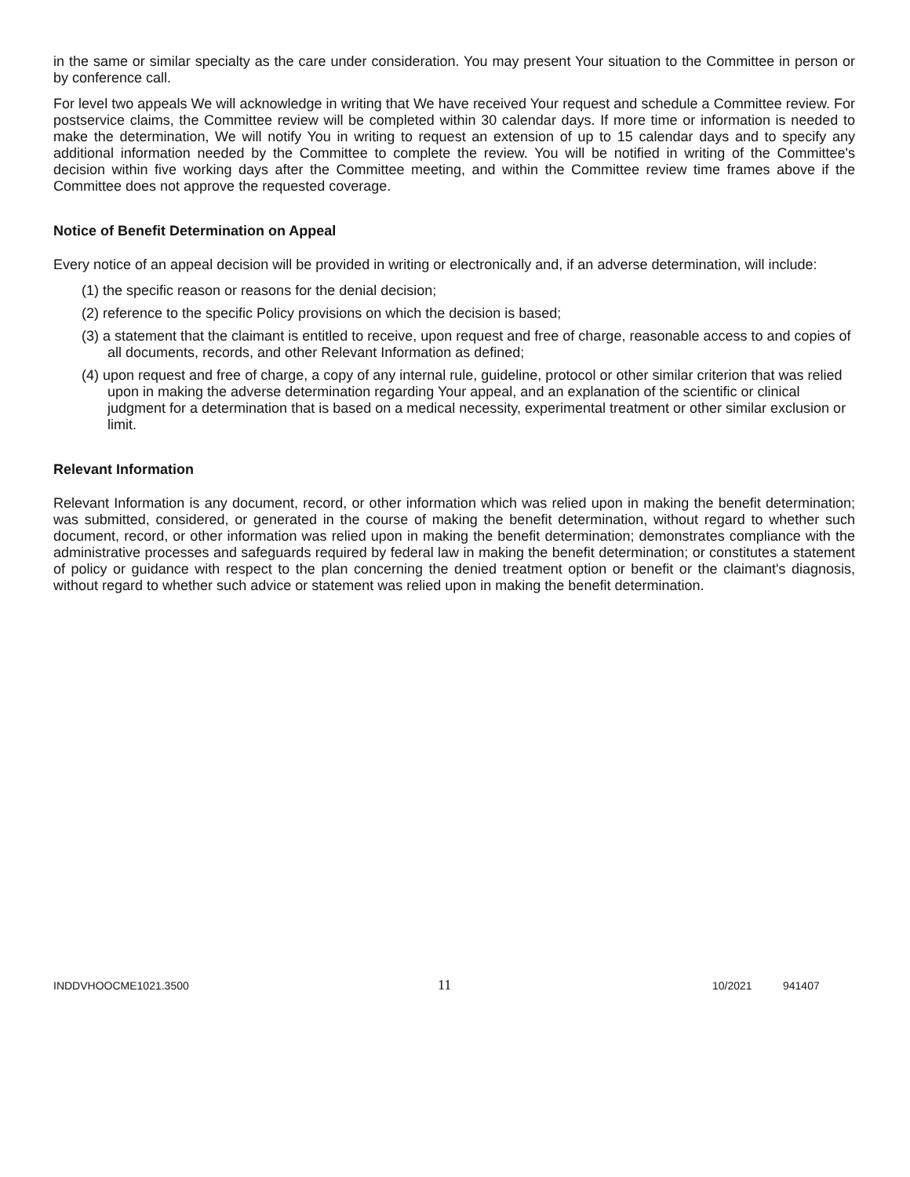in the same or similar specialty as the care under consideration. You may present Your situation to the Committee in person or by conference call.
For level two appeals We will acknowledge in writing that We have received Your request and schedule a Committee review. For postservice claims, the Committee review will be completed within 30 calendar days. If more time or information is needed to make the determination, We will notify You in writing to request an extension of up to 15 calendar days and to specify any additional information needed by the Committee to complete the review. You will be notified in writing of the Committee's decision within five working days after the Committee meeting, and within the Committee review time frames above if the Committee does not approve the requested coverage.
Notice of Benefit Determination on Appeal
Every notice of an appeal decision will be provided in writing or electronically and, if an adverse determination, will include:
(1) the specific reason or reasons for the denial decision;
(2) reference to the specific Policy provisions on which the decision is based;
(3) a statement that the claimant is entitled to receive, upon request and free of charge, reasonable access to and copies of all documents, records, and other Relevant Information as defined;
(4) upon request and free of charge, a copy of any internal rule, guideline, protocol or other similar criterion that was relied upon in making the adverse determination regarding Your appeal, and an explanation of the scientific or clinical judgment for a determination that is based on a medical necessity, experimental treatment or other similar exclusion or limit.
Relevant Information
Relevant Information is any document, record, or other information which was relied upon in making the benefit determination; was submitted, considered, or generated in the course of making the benefit determination, without regard to whether such document, record, or other information was relied upon in making the benefit determination; demonstrates compliance with the administrative processes and safeguards required by federal law in making the benefit determination; or constitutes a statement of policy or guidance with respect to the plan concerning the denied treatment option or benefit or the claimant's diagnosis, without regard to whether such advice or statement was relied upon in making the benefit determination.
INDDVHOOCME1021.3500 11 10/2021 941407